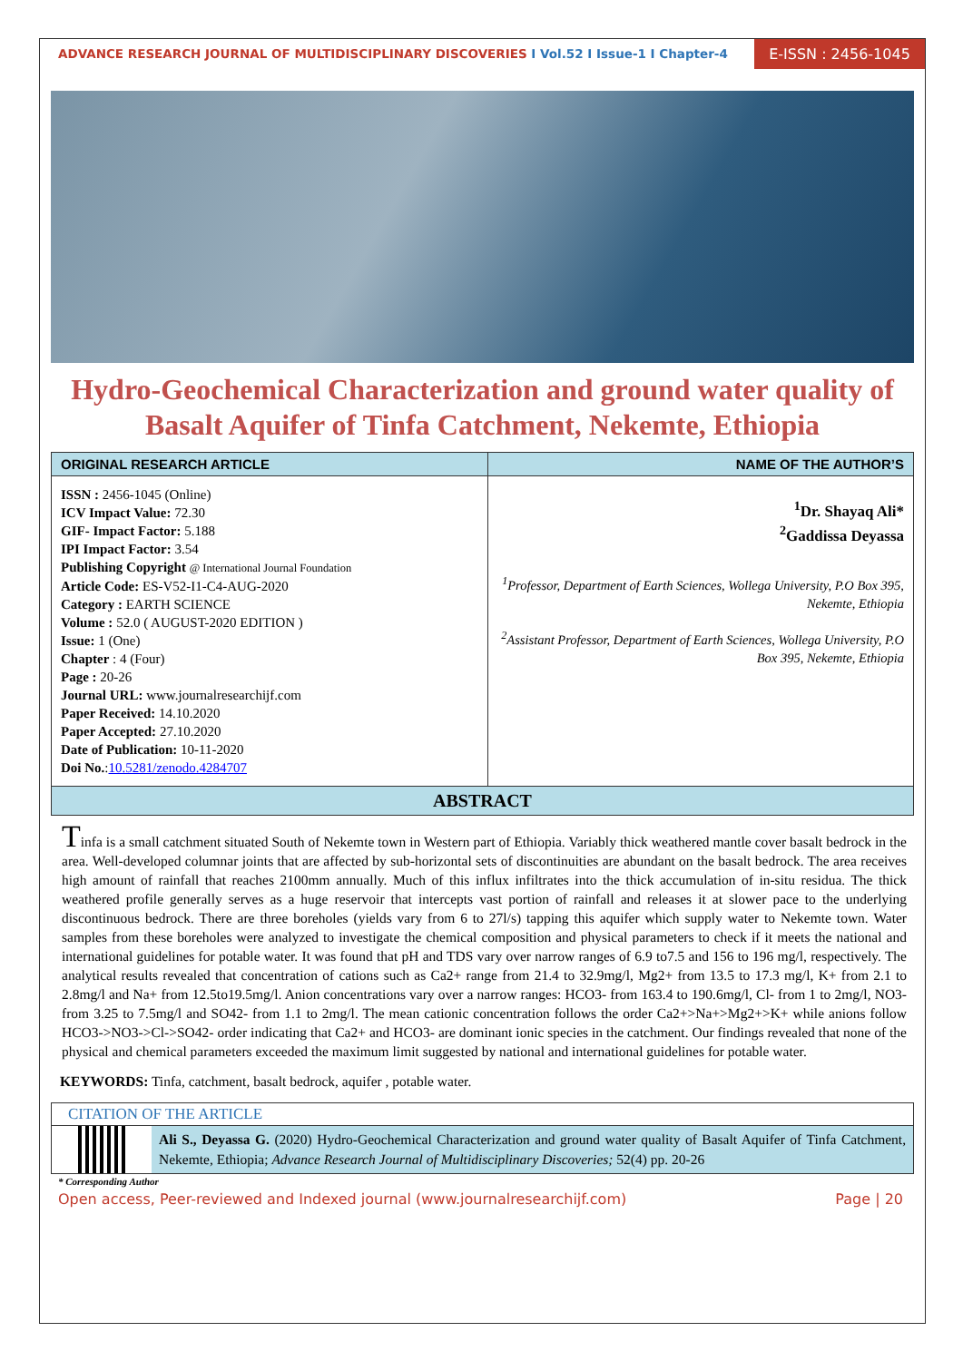ADVANCE RESEARCH JOURNAL OF MULTIDISCIPLINARY DISCOVERIES I Vol.52 I Issue-1 I Chapter-4
E-ISSN : 2456-1045
Hydro-Geochemical Characterization and ground water quality of Basalt Aquifer of Tinfa Catchment, Nekemte, Ethiopia
| ORIGINAL RESEARCH ARTICLE | NAME OF THE AUTHOR’S |
| --- | --- |
| ISSN : 2456-1045 (Online) ICV Impact Value: 72.30 GIF- Impact Factor: 5.188 IPI Impact Factor: 3.54 Publishing Copyright @ International Journal Foundation Article Code: ES-V52-I1-C4-AUG-2020 Category : EARTH SCIENCE Volume : 52.0 ( AUGUST-2020 EDITION ) Issue: 1 (One) Chapter : 4 (Four) Page : 20-26 Journal URL: www.journalresearchijf.com Paper Received: 14.10.2020 Paper Accepted: 27.10.2020 Date of Publication: 10-11-2020 Doi No. : 10.5281/zenodo.4284707 | <sup>1</sup> Dr. Shayaq Ali* <sup>2</sup> Gaddissa Deyassa <sup>1</sup> Professor, Department of Earth Sciences, Wollega University, P.O Box 395, Nekemte, Ethiopia <sup>2</sup> Assistant Professor, Department of Earth Sciences, Wollega University, P.O Box 395, Nekemte, Ethiopia |
ABSTRACT
Tinfa is a small catchment situated South of Nekemte town in Western part of Ethiopia. Variably thick weathered mantle cover basalt bedrock in the area. Well-developed columnar joints that are affected by sub-horizontal sets of discontinuities are abundant on the basalt bedrock. The area receives high amount of rainfall that reaches 2100mm annually. Much of this influx infiltrates into the thick accumulation of in-situ residua. The thick weathered profile generally serves as a huge reservoir that intercepts vast portion of rainfall and releases it at slower pace to the underlying discontinuous bedrock. There are three boreholes (yields vary from 6 to 27l/s) tapping this aquifer which supply water to Nekemte town. Water samples from these boreholes were analyzed to investigate the chemical composition and physical parameters to check if it meets the national and international guidelines for potable water. It was found that pH and TDS vary over narrow ranges of 6.9 to7.5 and 156 to 196 mg/l, respectively. The analytical results revealed that concentration of cations such as Ca2+ range from 21.4 to 32.9mg/l, Mg2+ from 13.5 to 17.3 mg/l, K+ from 2.1 to 2.8mg/l and Na+ from 12.5to19.5mg/l. Anion concentrations vary over a narrow ranges: HCO3- from 163.4 to 190.6mg/l, Cl- from 1 to 2mg/l, NO3- from 3.25 to 7.5mg/l and SO42- from 1.1 to 2mg/l. The mean cationic concentration follows the order Ca2+>Na+>Mg2+>K+ while anions follow HCO3->NO3->Cl->SO42- order indicating that Ca2+ and HCO3- are dominant ionic species in the catchment. Our findings revealed that none of the physical and chemical parameters exceeded the maximum limit suggested by national and international guidelines for potable water.
KEYWORDS: Tinfa, catchment, basalt bedrock, aquifer , potable water.
CITATION OF THE ARTICLE
Ali S., Deyassa G. (2020) Hydro-Geochemical Characterization and ground water quality of Basalt Aquifer of Tinfa Catchment, Nekemte, Ethiopia; Advance Research Journal of Multidisciplinary Discoveries; 52(4) pp. 20-26
* Corresponding Author
Open access, Peer-reviewed and Indexed journal (www.journalresearchijf.com) Page | 20